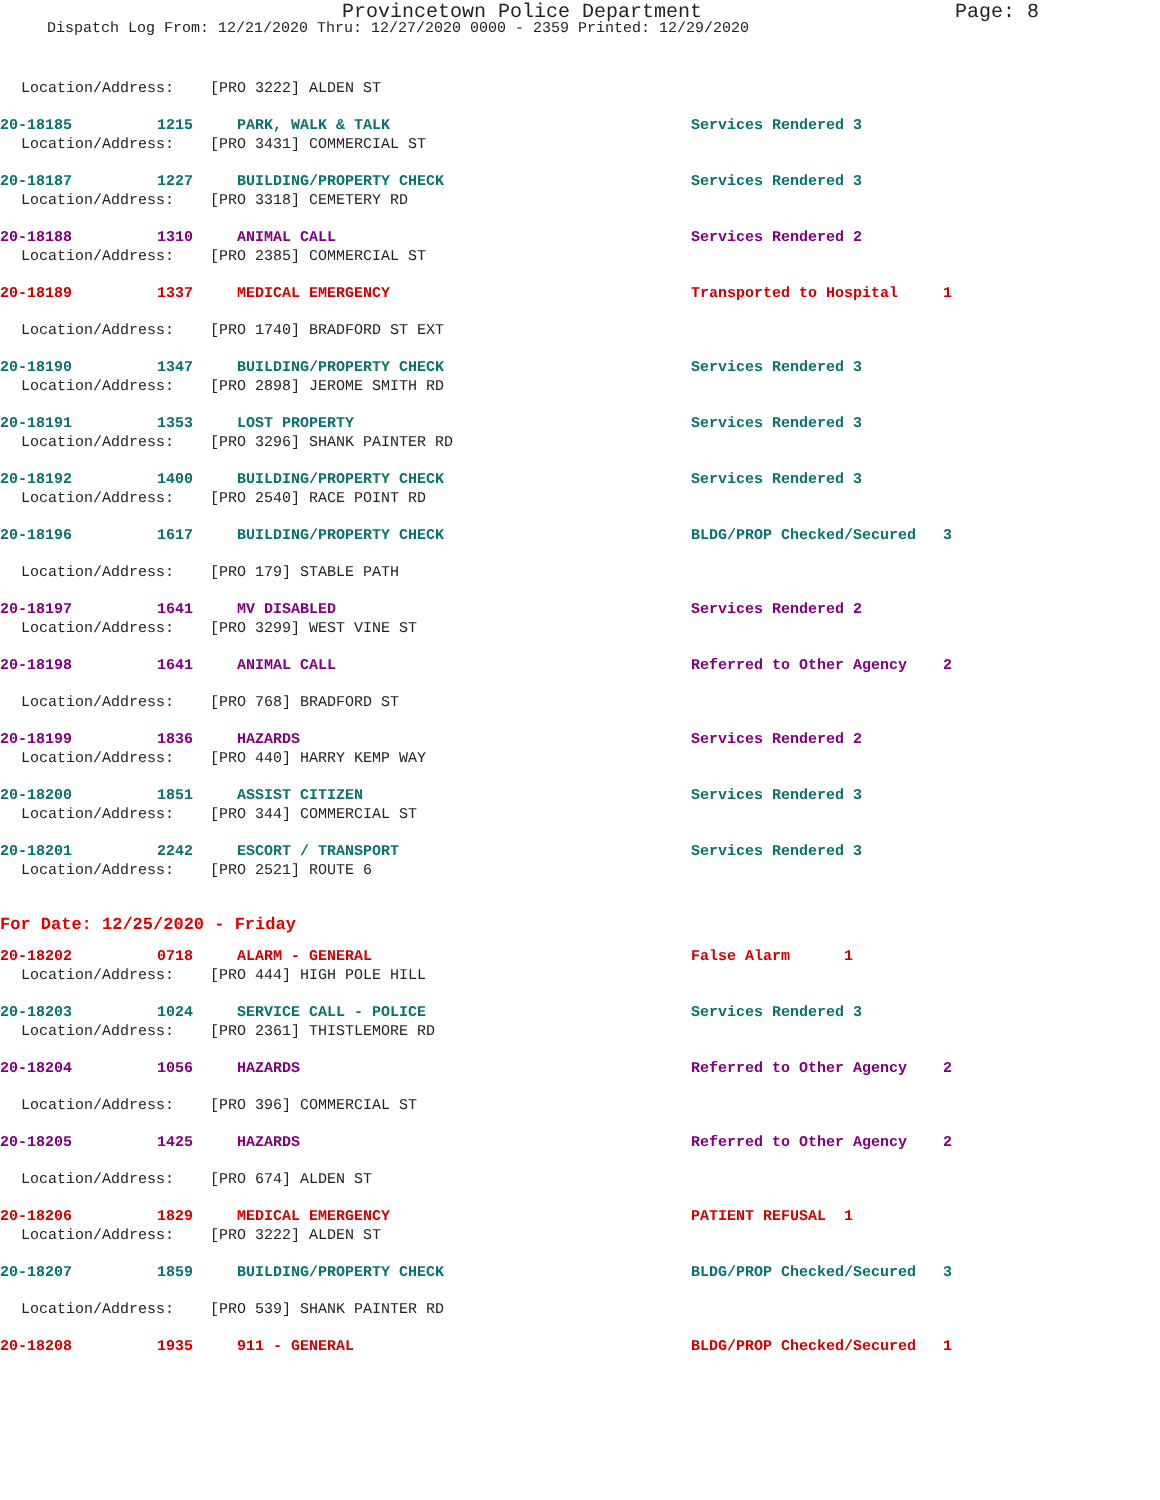Provincetown Police Department Page: 8
Dispatch Log From: 12/21/2020 Thru: 12/27/2020 0000 - 2359 Printed: 12/29/2020
Location/Address: [PRO 3222] ALDEN ST
20-18185 1215 PARK, WALK & TALK Services Rendered 3
Location/Address: [PRO 3431] COMMERCIAL ST
20-18187 1227 BUILDING/PROPERTY CHECK Services Rendered 3
Location/Address: [PRO 3318] CEMETERY RD
20-18188 1310 ANIMAL CALL Services Rendered 2
Location/Address: [PRO 2385] COMMERCIAL ST
20-18189 1337 MEDICAL EMERGENCY Transported to Hospital 1
Location/Address: [PRO 1740] BRADFORD ST EXT
20-18190 1347 BUILDING/PROPERTY CHECK Services Rendered 3
Location/Address: [PRO 2898] JEROME SMITH RD
20-18191 1353 LOST PROPERTY Services Rendered 3
Location/Address: [PRO 3296] SHANK PAINTER RD
20-18192 1400 BUILDING/PROPERTY CHECK Services Rendered 3
Location/Address: [PRO 2540] RACE POINT RD
20-18196 1617 BUILDING/PROPERTY CHECK BLDG/PROP Checked/Secured 3
Location/Address: [PRO 179] STABLE PATH
20-18197 1641 MV DISABLED Services Rendered 2
Location/Address: [PRO 3299] WEST VINE ST
20-18198 1641 ANIMAL CALL Referred to Other Agency 2
Location/Address: [PRO 768] BRADFORD ST
20-18199 1836 HAZARDS Services Rendered 2
Location/Address: [PRO 440] HARRY KEMP WAY
20-18200 1851 ASSIST CITIZEN Services Rendered 3
Location/Address: [PRO 344] COMMERCIAL ST
20-18201 2242 ESCORT / TRANSPORT Services Rendered 3
Location/Address: [PRO 2521] ROUTE 6
For Date: 12/25/2020 - Friday
20-18202 0718 ALARM - GENERAL False Alarm 1
Location/Address: [PRO 444] HIGH POLE HILL
20-18203 1024 SERVICE CALL - POLICE Services Rendered 3
Location/Address: [PRO 2361] THISTLEMORE RD
20-18204 1056 HAZARDS Referred to Other Agency 2
Location/Address: [PRO 396] COMMERCIAL ST
20-18205 1425 HAZARDS Referred to Other Agency 2
Location/Address: [PRO 674] ALDEN ST
20-18206 1829 MEDICAL EMERGENCY PATIENT REFUSAL 1
Location/Address: [PRO 3222] ALDEN ST
20-18207 1859 BUILDING/PROPERTY CHECK BLDG/PROP Checked/Secured 3
Location/Address: [PRO 539] SHANK PAINTER RD
20-18208 1935 911 - GENERAL BLDG/PROP Checked/Secured 1